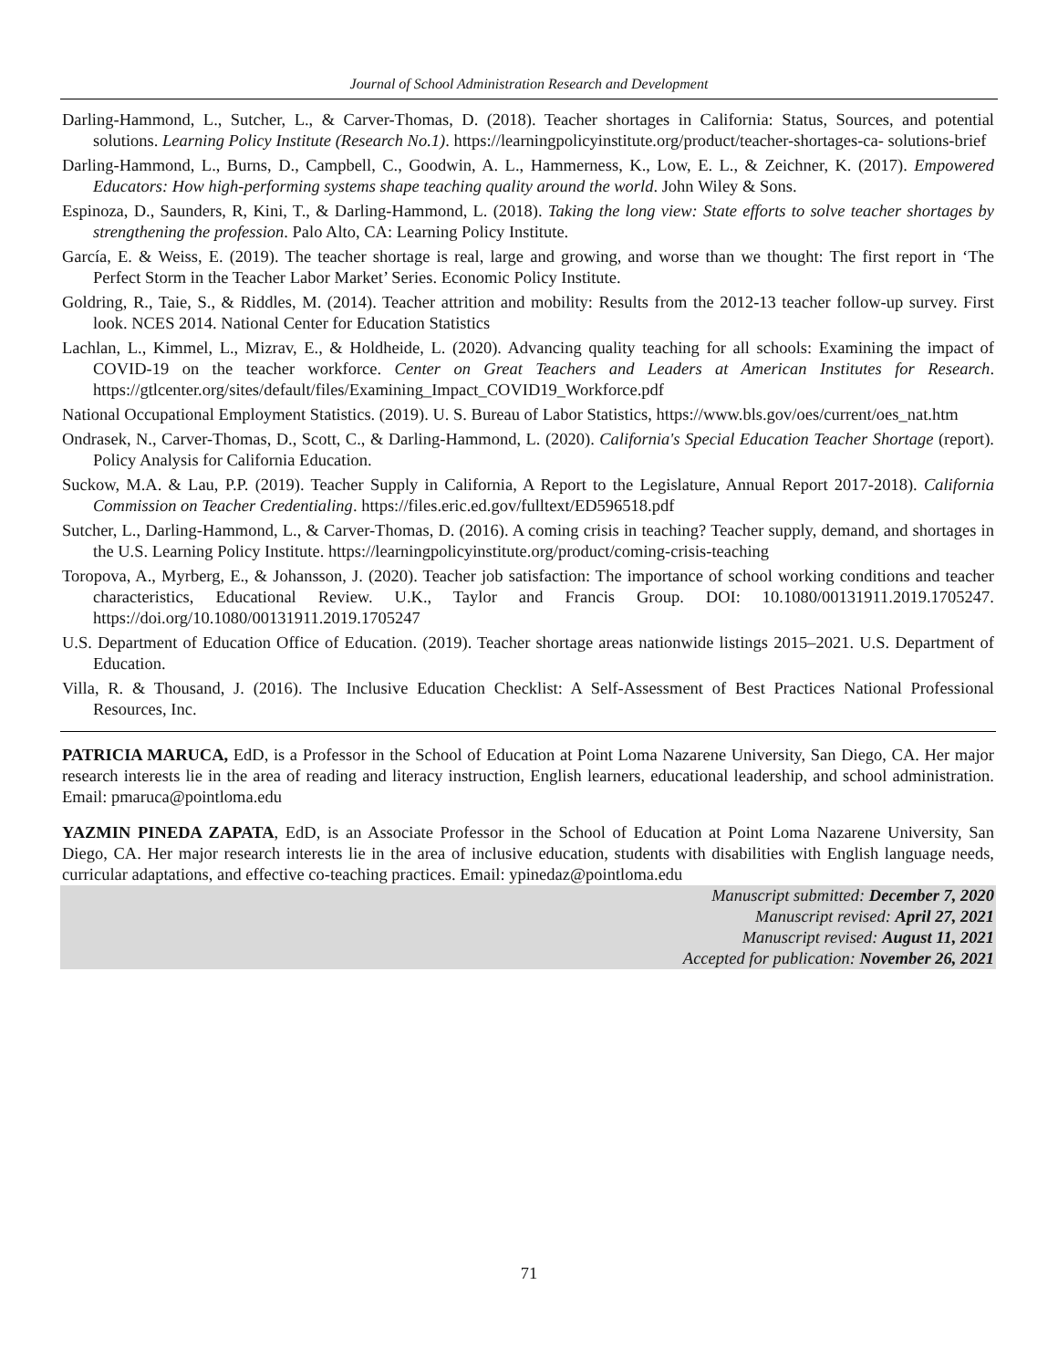Journal of School Administration Research and Development
Darling-Hammond, L., Sutcher, L., & Carver-Thomas, D. (2018). Teacher shortages in California: Status, Sources, and potential solutions. Learning Policy Institute (Research No.1). https://learningpolicyinstitute.org/product/teacher-shortages-ca- solutions-brief
Darling-Hammond, L., Burns, D., Campbell, C., Goodwin, A. L., Hammerness, K., Low, E. L., & Zeichner, K. (2017). Empowered Educators: How high-performing systems shape teaching quality around the world. John Wiley & Sons.
Espinoza, D., Saunders, R, Kini, T., & Darling-Hammond, L. (2018). Taking the long view: State efforts to solve teacher shortages by strengthening the profession. Palo Alto, CA: Learning Policy Institute.
García, E. & Weiss, E. (2019). The teacher shortage is real, large and growing, and worse than we thought: The first report in ‘The Perfect Storm in the Teacher Labor Market’ Series. Economic Policy Institute.
Goldring, R., Taie, S., & Riddles, M. (2014). Teacher attrition and mobility: Results from the 2012-13 teacher follow-up survey. First look. NCES 2014. National Center for Education Statistics
Lachlan, L., Kimmel, L., Mizrav, E., & Holdheide, L. (2020). Advancing quality teaching for all schools: Examining the impact of COVID-19 on the teacher workforce. Center on Great Teachers and Leaders at American Institutes for Research. https://gtlcenter.org/sites/default/files/Examining_Impact_COVID19_Workforce.pdf
National Occupational Employment Statistics. (2019). U. S. Bureau of Labor Statistics, https://www.bls.gov/oes/current/oes_nat.htm
Ondrasek, N., Carver-Thomas, D., Scott, C., & Darling-Hammond, L. (2020). California's Special Education Teacher Shortage (report). Policy Analysis for California Education.
Suckow, M.A. & Lau, P.P. (2019). Teacher Supply in California, A Report to the Legislature, Annual Report 2017-2018). California Commission on Teacher Credentialing. https://files.eric.ed.gov/fulltext/ED596518.pdf
Sutcher, L., Darling-Hammond, L., & Carver-Thomas, D. (2016). A coming crisis in teaching? Teacher supply, demand, and shortages in the U.S. Learning Policy Institute. https://learningpolicyinstitute.org/product/coming-crisis-teaching
Toropova, A., Myrberg, E., & Johansson, J. (2020). Teacher job satisfaction: The importance of school working conditions and teacher characteristics, Educational Review. U.K., Taylor and Francis Group. DOI: 10.1080/00131911.2019.1705247. https://doi.org/10.1080/00131911.2019.1705247
U.S. Department of Education Office of Education. (2019). Teacher shortage areas nationwide listings 2015–2021. U.S. Department of Education.
Villa, R. & Thousand, J. (2016). The Inclusive Education Checklist: A Self-Assessment of Best Practices National Professional Resources, Inc.
PATRICIA MARUCA, EdD, is a Professor in the School of Education at Point Loma Nazarene University, San Diego, CA. Her major research interests lie in the area of reading and literacy instruction, English learners, educational leadership, and school administration. Email: pmaruca@pointloma.edu
YAZMIN PINEDA ZAPATA, EdD, is an Associate Professor in the School of Education at Point Loma Nazarene University, San Diego, CA. Her major research interests lie in the area of inclusive education, students with disabilities with English language needs, curricular adaptations, and effective co-teaching practices. Email: ypinedaz@pointloma.edu
Manuscript submitted: December 7, 2020
Manuscript revised: April 27, 2021
Manuscript revised: August 11, 2021
Accepted for publication: November 26, 2021
71